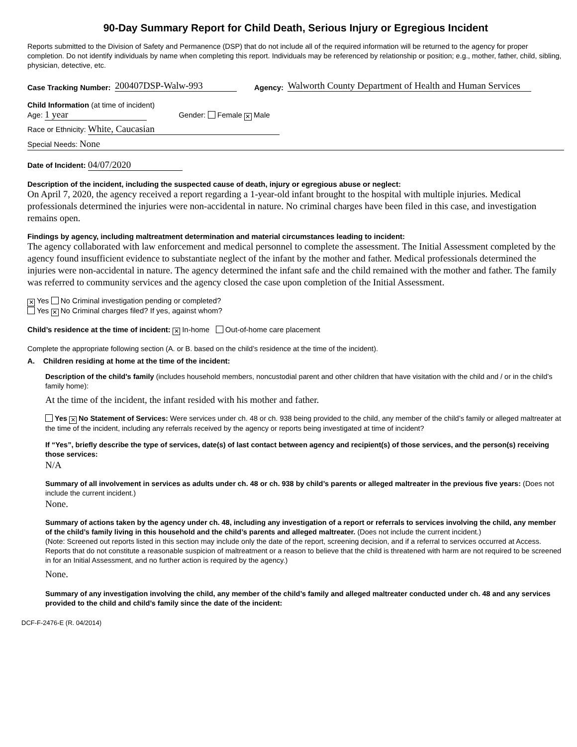90-Day Summary Report for Child Death, Serious Injury or Egregious Incident
Reports submitted to the Division of Safety and Permanence (DSP) that do not include all of the required information will be returned to the agency for proper completion. Do not identify individuals by name when completing this report. Individuals may be referenced by relationship or position; e.g., mother, father, child, sibling, physician, detective, etc.
Case Tracking Number: 200407DSP-Walw-993 Agency: Walworth County Department of Health and Human Services
Child Information (at time of incident)
Age: 1 year Gender: Female ✕ Male
Race or Ethnicity: White, Caucasian
Special Needs: None
Date of Incident: 04/07/2020
Description of the incident, including the suspected cause of death, injury or egregious abuse or neglect:
On April 7, 2020, the agency received a report regarding a 1-year-old infant brought to the hospital with multiple injuries. Medical professionals determined the injuries were non-accidental in nature. No criminal charges have been filed in this case, and investigation remains open.
Findings by agency, including maltreatment determination and material circumstances leading to incident:
The agency collaborated with law enforcement and medical personnel to complete the assessment. The Initial Assessment completed by the agency found insufficient evidence to substantiate neglect of the infant by the mother and father. Medical professionals determined the injuries were non-accidental in nature. The agency determined the infant safe and the child remained with the mother and father. The family was referred to community services and the agency closed the case upon completion of the Initial Assessment.
✕ Yes No Criminal investigation pending or completed?
Yes ✕ No Criminal charges filed? If yes, against whom?
Child’s residence at the time of incident: ✕ In-home Out-of-home care placement
Complete the appropriate following section (A. or B. based on the child’s residence at the time of the incident).
A. Children residing at home at the time of the incident:
Description of the child’s family (includes household members, noncustodial parent and other children that have visitation with the child and / or in the child’s family home):
At the time of the incident, the infant resided with his mother and father.
Yes ✕ No Statement of Services: Were services under ch. 48 or ch. 938 being provided to the child, any member of the child’s family or alleged maltreater at the time of the incident, including any referrals received by the agency or reports being investigated at time of incident?
If “Yes”, briefly describe the type of services, date(s) of last contact between agency and recipient(s) of those services, and the person(s) receiving those services:
N/A
Summary of all involvement in services as adults under ch. 48 or ch. 938 by child’s parents or alleged maltreater in the previous five years: (Does not include the current incident.)
None.
Summary of actions taken by the agency under ch. 48, including any investigation of a report or referrals to services involving the child, any member of the child’s family living in this household and the child’s parents and alleged maltreater. (Does not include the current incident.)
(Note: Screened out reports listed in this section may include only the date of the report, screening decision, and if a referral to services occurred at Access. Reports that do not constitute a reasonable suspicion of maltreatment or a reason to believe that the child is threatened with harm are not required to be screened in for an Initial Assessment, and no further action is required by the agency.)
None.
Summary of any investigation involving the child, any member of the child’s family and alleged maltreater conducted under ch. 48 and any services provided to the child and child’s family since the date of the incident:
DCF-F-2476-E (R. 04/2014)